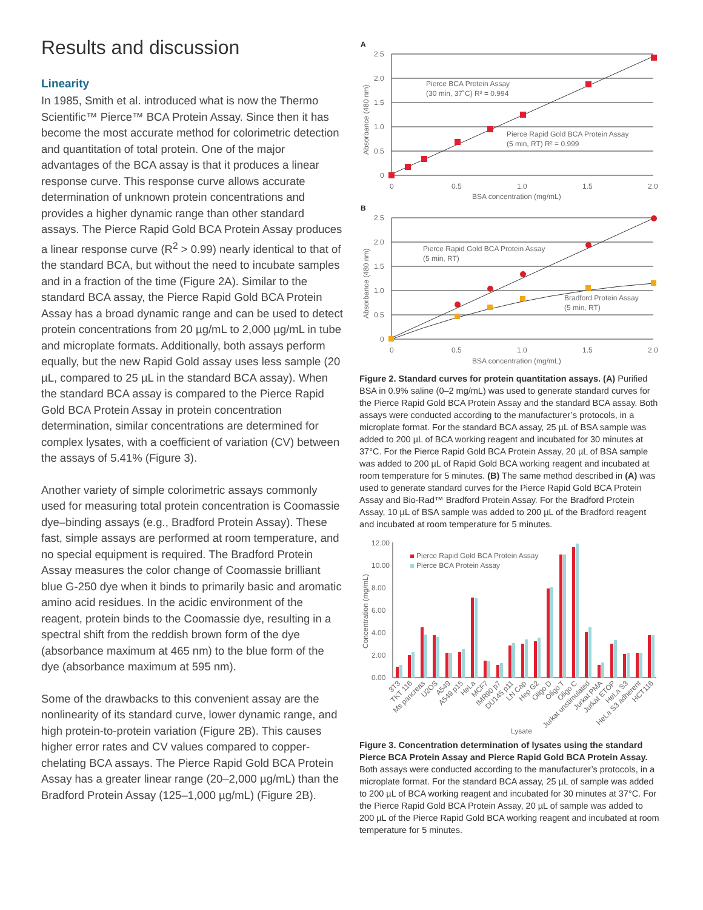Results and discussion
Linearity
In 1985, Smith et al. introduced what is now the Thermo Scientific™ Pierce™ BCA Protein Assay. Since then it has become the most accurate method for colorimetric detection and quantitation of total protein. One of the major advantages of the BCA assay is that it produces a linear response curve. This response curve allows accurate determination of unknown protein concentrations and provides a higher dynamic range than other standard assays. The Pierce Rapid Gold BCA Protein Assay produces a linear response curve (R<sup>2</sup> > 0.99) nearly identical to that of the standard BCA, but without the need to incubate samples and in a fraction of the time (Figure 2A). Similar to the standard BCA assay, the Pierce Rapid Gold BCA Protein Assay has a broad dynamic range and can be used to detect protein concentrations from 20 µg/mL to 2,000 µg/mL in tube and microplate formats. Additionally, both assays perform equally, but the new Rapid Gold assay uses less sample (20 µL, compared to 25 µL in the standard BCA assay). When the standard BCA assay is compared to the Pierce Rapid Gold BCA Protein Assay in protein concentration determination, similar concentrations are determined for complex lysates, with a coefficient of variation (CV) between the assays of 5.41% (Figure 3).
Another variety of simple colorimetric assays commonly used for measuring total protein concentration is Coomassie dye–binding assays (e.g., Bradford Protein Assay). These fast, simple assays are performed at room temperature, and no special equipment is required. The Bradford Protein Assay measures the color change of Coomassie brilliant blue G-250 dye when it binds to primarily basic and aromatic amino acid residues. In the acidic environment of the reagent, protein binds to the Coomassie dye, resulting in a spectral shift from the reddish brown form of the dye (absorbance maximum at 465 nm) to the blue form of the dye (absorbance maximum at 595 nm).
Some of the drawbacks to this convenient assay are the nonlinearity of its standard curve, lower dynamic range, and high protein-to-protein variation (Figure 2B). This causes higher error rates and CV values compared to copper-chelating BCA assays. The Pierce Rapid Gold BCA Protein Assay has a greater linear range (20–2,000 µg/mL) than the Bradford Protein Assay (125–1,000 µg/mL) (Figure 2B).
A
2.5
2.0
1.5
1.0
0.5
0
0
0.5
1.0
1.5
2.0
BSA concentration (mg/mL)
Pierce BCA Protein Assay
(30 min, 37˚C) R² = 0.994
Pierce Rapid Gold BCA Protein Assay
(5 min, RT) R² = 0.999
Absorbance (480 nm)
B
2.5
2.0
1.5
1.0
0.5
0
0
0.5
1.0
1.5
2.0
BSA concentration (mg/mL)
Pierce Rapid Gold BCA Protein Assay
(5 min, RT)
Bradford Protein Assay
(5 min, RT)
Absorbance (480 nm)
Figure 2. Standard curves for protein quantitation assays. (A) Purified BSA in 0.9% saline (0–2 mg/mL) was used to generate standard curves for the Pierce Rapid Gold BCA Protein Assay and the standard BCA assay. Both assays were conducted according to the manufacturer’s protocols, in a microplate format. For the standard BCA assay, 25 µL of BSA sample was added to 200 µL of BCA working reagent and incubated for 30 minutes at 37°C. For the Pierce Rapid Gold BCA Protein Assay, 20 µL of BSA sample was added to 200 µL of Rapid Gold BCA working reagent and incubated at room temperature for 5 minutes. (B) The same method described in (A) was used to generate standard curves for the Pierce Rapid Gold BCA Protein Assay and Bio-Rad™ Bradford Protein Assay. For the Bradford Protein Assay, 10 µL of BSA sample was added to 200 µL of the Bradford reagent and incubated at room temperature for 5 minutes.
12.00
10.00
8.00
6.00
4.00
2.00
0.00
Concentration (mg/mL)
Pierce Rapid Gold BCA Protein Assay
Pierce BCA Protein Assay
3T3
TKT 116
Ms pancreas
U2OS
A549
A549 p15
HeLa
MCF7
IMR90 p7
DU145 p11
LN Cap
Hep G2
Oligo D
Oligo T
Oligo C
Jurkat unstimulated
Jurkat PMA
Jurkat ETOP
HeLa S3
HeLa S3 adherent
HCT116
Lysate
Figure 3. Concentration determination of lysates using the standard Pierce BCA Protein Assay and Pierce Rapid Gold BCA Protein Assay. Both assays were conducted according to the manufacturer’s protocols, in a microplate format. For the standard BCA assay, 25 µL of sample was added to 200 µL of BCA working reagent and incubated for 30 minutes at 37°C. For the Pierce Rapid Gold BCA Protein Assay, 20 µL of sample was added to 200 µL of the Pierce Rapid Gold BCA working reagent and incubated at room temperature for 5 minutes.